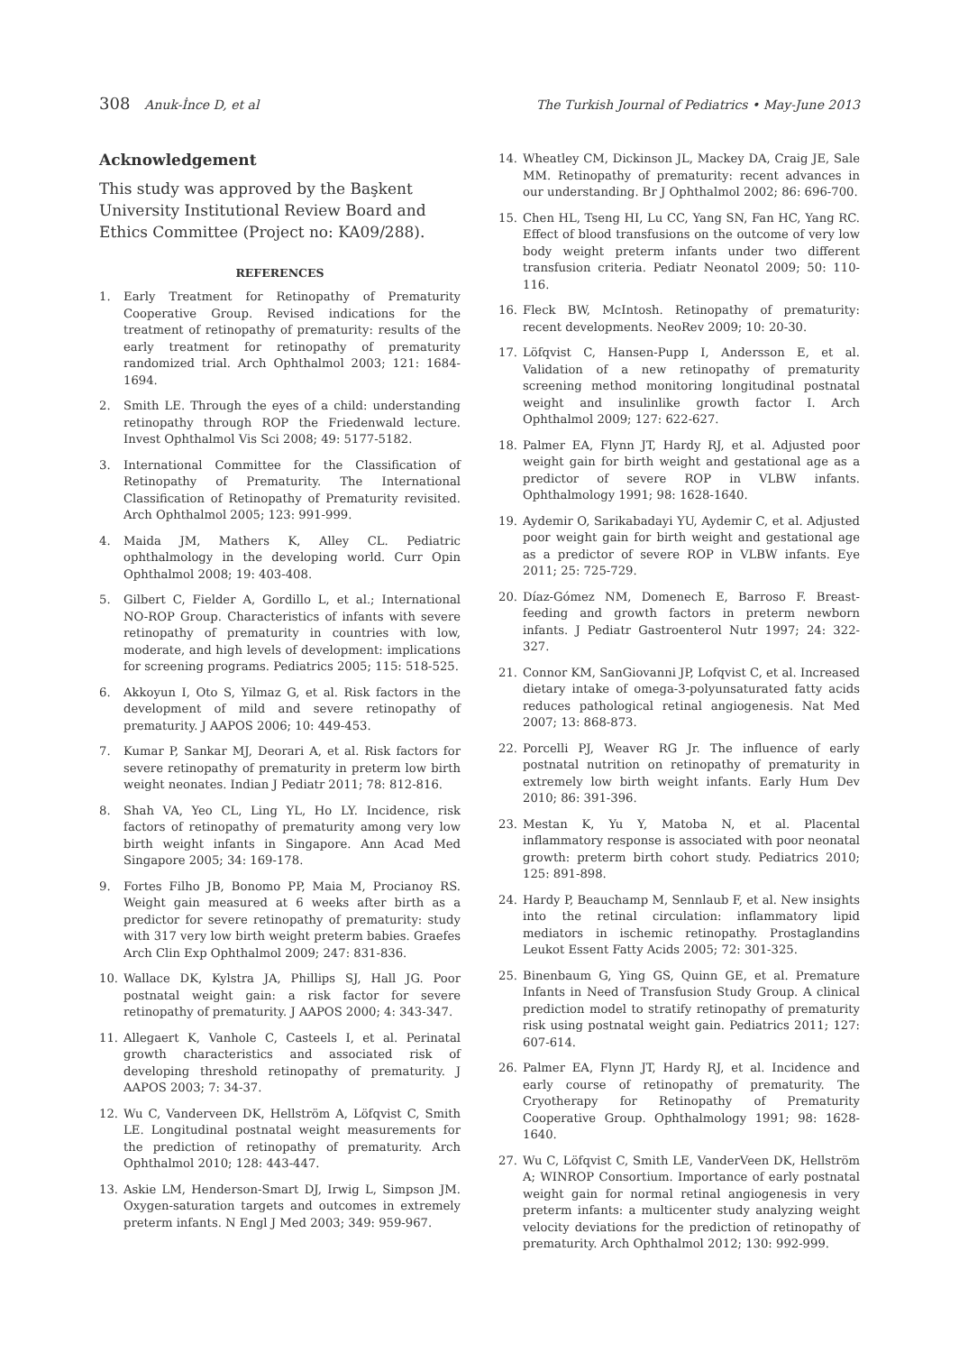308 Anuk-İnce D, et al The Turkish Journal of Pediatrics • May-June 2013
Acknowledgement
This study was approved by the Başkent University Institutional Review Board and Ethics Committee (Project no: KA09/288).
REFERENCES
1. Early Treatment for Retinopathy of Prematurity Cooperative Group. Revised indications for the treatment of retinopathy of prematurity: results of the early treatment for retinopathy of prematurity randomized trial. Arch Ophthalmol 2003; 121: 1684-1694.
2. Smith LE. Through the eyes of a child: understanding retinopathy through ROP the Friedenwald lecture. Invest Ophthalmol Vis Sci 2008; 49: 5177-5182.
3. International Committee for the Classification of Retinopathy of Prematurity. The International Classification of Retinopathy of Prematurity revisited. Arch Ophthalmol 2005; 123: 991-999.
4. Maida JM, Mathers K, Alley CL. Pediatric ophthalmology in the developing world. Curr Opin Ophthalmol 2008; 19: 403-408.
5. Gilbert C, Fielder A, Gordillo L, et al.; International NO-ROP Group. Characteristics of infants with severe retinopathy of prematurity in countries with low, moderate, and high levels of development: implications for screening programs. Pediatrics 2005; 115: 518-525.
6. Akkoyun I, Oto S, Yilmaz G, et al. Risk factors in the development of mild and severe retinopathy of prematurity. J AAPOS 2006; 10: 449-453.
7. Kumar P, Sankar MJ, Deorari A, et al. Risk factors for severe retinopathy of prematurity in preterm low birth weight neonates. Indian J Pediatr 2011; 78: 812-816.
8. Shah VA, Yeo CL, Ling YL, Ho LY. Incidence, risk factors of retinopathy of prematurity among very low birth weight infants in Singapore. Ann Acad Med Singapore 2005; 34: 169-178.
9. Fortes Filho JB, Bonomo PP, Maia M, Procianoy RS. Weight gain measured at 6 weeks after birth as a predictor for severe retinopathy of prematurity: study with 317 very low birth weight preterm babies. Graefes Arch Clin Exp Ophthalmol 2009; 247: 831-836.
10. Wallace DK, Kylstra JA, Phillips SJ, Hall JG. Poor postnatal weight gain: a risk factor for severe retinopathy of prematurity. J AAPOS 2000; 4: 343-347.
11. Allegaert K, Vanhole C, Casteels I, et al. Perinatal growth characteristics and associated risk of developing threshold retinopathy of prematurity. J AAPOS 2003; 7: 34-37.
12. Wu C, Vanderveen DK, Hellström A, Löfqvist C, Smith LE. Longitudinal postnatal weight measurements for the prediction of retinopathy of prematurity. Arch Ophthalmol 2010; 128: 443-447.
13. Askie LM, Henderson-Smart DJ, Irwig L, Simpson JM. Oxygen-saturation targets and outcomes in extremely preterm infants. N Engl J Med 2003; 349: 959-967.
14. Wheatley CM, Dickinson JL, Mackey DA, Craig JE, Sale MM. Retinopathy of prematurity: recent advances in our understanding. Br J Ophthalmol 2002; 86: 696-700.
15. Chen HL, Tseng HI, Lu CC, Yang SN, Fan HC, Yang RC. Effect of blood transfusions on the outcome of very low body weight preterm infants under two different transfusion criteria. Pediatr Neonatol 2009; 50: 110-116.
16. Fleck BW, McIntosh. Retinopathy of prematurity: recent developments. NeoRev 2009; 10: 20-30.
17. Löfqvist C, Hansen-Pupp I, Andersson E, et al. Validation of a new retinopathy of prematurity screening method monitoring longitudinal postnatal weight and insulinlike growth factor I. Arch Ophthalmol 2009; 127: 622-627.
18. Palmer EA, Flynn JT, Hardy RJ, et al. Adjusted poor weight gain for birth weight and gestational age as a predictor of severe ROP in VLBW infants. Ophthalmology 1991; 98: 1628-1640.
19. Aydemir O, Sarikabadayi YU, Aydemir C, et al. Adjusted poor weight gain for birth weight and gestational age as a predictor of severe ROP in VLBW infants. Eye 2011; 25: 725-729.
20. Díaz-Gómez NM, Domenech E, Barroso F. Breast-feeding and growth factors in preterm newborn infants. J Pediatr Gastroenterol Nutr 1997; 24: 322-327.
21. Connor KM, SanGiovanni JP, Lofqvist C, et al. Increased dietary intake of omega-3-polyunsaturated fatty acids reduces pathological retinal angiogenesis. Nat Med 2007; 13: 868-873.
22. Porcelli PJ, Weaver RG Jr. The influence of early postnatal nutrition on retinopathy of prematurity in extremely low birth weight infants. Early Hum Dev 2010; 86: 391-396.
23. Mestan K, Yu Y, Matoba N, et al. Placental inflammatory response is associated with poor neonatal growth: preterm birth cohort study. Pediatrics 2010; 125: 891-898.
24. Hardy P, Beauchamp M, Sennlaub F, et al. New insights into the retinal circulation: inflammatory lipid mediators in ischemic retinopathy. Prostaglandins Leukot Essent Fatty Acids 2005; 72: 301-325.
25. Binenbaum G, Ying GS, Quinn GE, et al. Premature Infants in Need of Transfusion Study Group. A clinical prediction model to stratify retinopathy of prematurity risk using postnatal weight gain. Pediatrics 2011; 127: 607-614.
26. Palmer EA, Flynn JT, Hardy RJ, et al. Incidence and early course of retinopathy of prematurity. The Cryotherapy for Retinopathy of Prematurity Cooperative Group. Ophthalmology 1991; 98: 1628-1640.
27. Wu C, Löfqvist C, Smith LE, VanderVeen DK, Hellström A; WINROP Consortium. Importance of early postnatal weight gain for normal retinal angiogenesis in very preterm infants: a multicenter study analyzing weight velocity deviations for the prediction of retinopathy of prematurity. Arch Ophthalmol 2012; 130: 992-999.